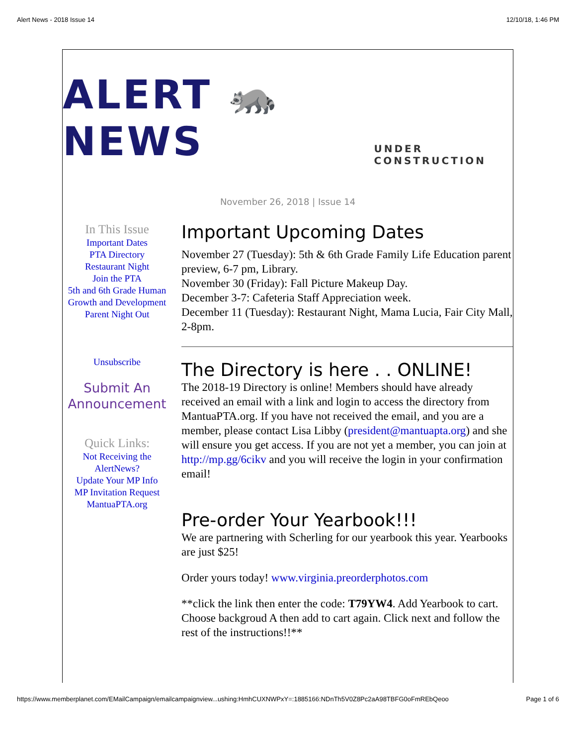Alert News - 2018 Issue 14 12/10/18, 1:46 PM
ALERT 🦝 NEWS UNDER CONSTRUCTION
November 26, 2018 | Issue 14
In This Issue
Important Dates
PTA Directory
Restaurant Night
Join the PTA
5th and 6th Grade Human Growth and Development
Parent Night Out
Unsubscribe
Submit An Announcement
Quick Links:
Not Receiving the AlertNews?
Update Your MP Info
MP Invitation Request
MantuaPTA.org
Important Upcoming Dates
November 27 (Tuesday): 5th & 6th Grade Family Life Education parent preview, 6-7 pm, Library.
November 30 (Friday): Fall Picture Makeup Day.
December 3-7: Cafeteria Staff Appreciation week.
December 11 (Tuesday): Restaurant Night, Mama Lucia, Fair City Mall, 2-8pm.
The Directory is here . . ONLINE!
The 2018-19 Directory is online! Members should have already received an email with a link and login to access the directory from MantuaPTA.org. If you have not received the email, and you are a member, please contact Lisa Libby (president@mantuapta.org) and she will ensure you get access. If you are not yet a member, you can join at http://mp.gg/6cikv and you will receive the login in your confirmation email!
Pre-order Your Yearbook!!!
We are partnering with Scherling for our yearbook this year. Yearbooks are just $25!
Order yours today! www.virginia.preorderphotos.com
**click the link then enter the code: T79YW4. Add Yearbook to cart. Choose backgroud A then add to cart again. Click next and follow the rest of the instructions!!**
https://www.memberplanet.com/EMailCampaign/emailcampaignview...ushing:HmhCUXNWPxY=:1885166:NDnTh5V0Z8Pc2aA98TBFG0oFmREbQeoo Page 1 of 6